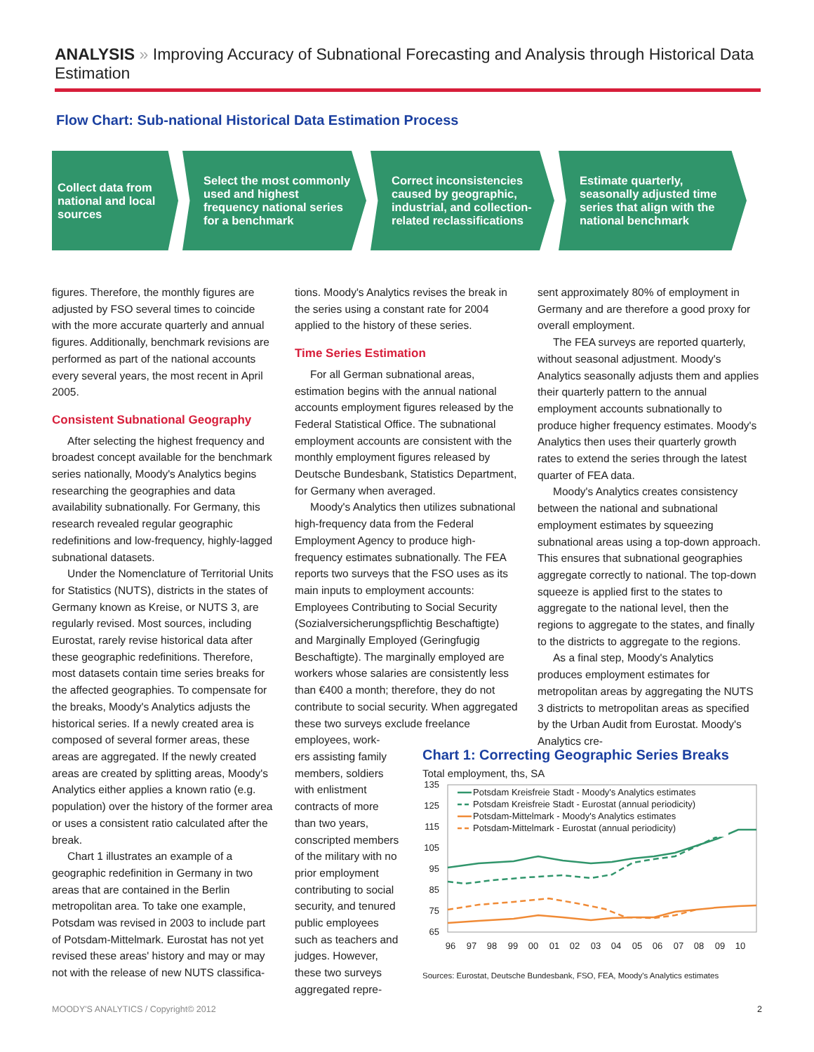ANALYSIS » Improving Accuracy of Subnational Forecasting and Analysis through Historical Data Estimation
Flow Chart: Sub-national Historical Data Estimation Process
Collect data from national and local sources
Select the most commonly used and highest frequency national series for a benchmark
Correct inconsistencies caused by geographic, industrial, and collection-related reclassifications
Estimate quarterly, seasonally adjusted time series that align with the national benchmark
figures. Therefore, the monthly figures are adjusted by FSO several times to coincide with the more accurate quarterly and annual figures. Additionally, benchmark revisions are performed as part of the national accounts every several years, the most recent in April 2005.
Consistent Subnational Geography
After selecting the highest frequency and broadest concept available for the benchmark series nationally, Moody's Analytics begins researching the geographies and data availability subnationally. For Germany, this research revealed regular geographic redefinitions and low-frequency, highly-lagged subnational datasets.
Under the Nomenclature of Territorial Units for Statistics (NUTS), districts in the states of Germany known as Kreise, or NUTS 3, are regularly revised. Most sources, including Eurostat, rarely revise historical data after these geographic redefinitions. Therefore, most datasets contain time series breaks for the affected geographies. To compensate for the breaks, Moody's Analytics adjusts the historical series. If a newly created area is composed of several former areas, these areas are aggregated. If the newly created areas are created by splitting areas, Moody's Analytics either applies a known ratio (e.g. population) over the history of the former area or uses a consistent ratio calculated after the break.
Chart 1 illustrates an example of a geographic redefinition in Germany in two areas that are contained in the Berlin metropolitan area. To take one example, Potsdam was revised in 2003 to include part of Potsdam-Mittelmark. Eurostat has not yet revised these areas' history and may or may not with the release of new NUTS classifica-
tions. Moody's Analytics revises the break in the series using a constant rate for 2004 applied to the history of these series.
Time Series Estimation
For all German subnational areas, estimation begins with the annual national accounts employment figures released by the Federal Statistical Office. The subnational employment accounts are consistent with the monthly employment figures released by Deutsche Bundesbank, Statistics Department, for Germany when averaged.
Moody's Analytics then utilizes subnational high-frequency data from the Federal Employment Agency to produce high-frequency estimates subnationally. The FEA reports two surveys that the FSO uses as its main inputs to employment accounts: Employees Contributing to Social Security (Sozialversicherungspflichtig Beschaftigte) and Marginally Employed (Geringfugig Beschaftigte). The marginally employed are workers whose salaries are consistently less than €400 a month; therefore, they do not contribute to social security. When aggregated these two surveys exclude freelance employees, work-
ers assisting family members, soldiers with enlistment contracts of more than two years, conscripted members of the military with no prior employment contributing to social security, and tenured public employees such as teachers and judges. However, these two surveys aggregated repre-
sent approximately 80% of employment in Germany and are therefore a good proxy for overall employment.
The FEA surveys are reported quarterly, without seasonal adjustment. Moody's Analytics seasonally adjusts them and applies their quarterly pattern to the annual employment accounts subnationally to produce higher frequency estimates. Moody's Analytics then uses their quarterly growth rates to extend the series through the latest quarter of FEA data.
Moody's Analytics creates consistency between the national and subnational employment estimates by squeezing subnational areas using a top-down approach. This ensures that subnational geographies aggregate correctly to national. The top-down squeeze is applied first to the states to aggregate to the national level, then the regions to aggregate to the states, and finally to the districts to aggregate to the regions.
As a final step, Moody's Analytics produces employment estimates for metropolitan areas by aggregating the NUTS 3 districts to metropolitan areas as specified by the Urban Audit from Eurostat. Moody's Analytics cre-
Chart 1: Correcting Geographic Series Breaks
Total employment, ths, SA
135
125
115
105
95
85
75
65
96
97
98
99
00
01
02
03
04
05
06
07
08
09
10
Potsdam Kreisfreie Stadt - Moody's Analytics estimates
Potsdam Kreisfreie Stadt - Eurostat (annual periodicity)
Potsdam-Mittelmark - Moody's Analytics estimates
Potsdam-Mittelmark - Eurostat (annual periodicity)
Sources: Eurostat, Deutsche Bundesbank, FSO, FEA, Moody's Analytics estimates
MOODY'S ANALYTICS / Copyright© 2012 2